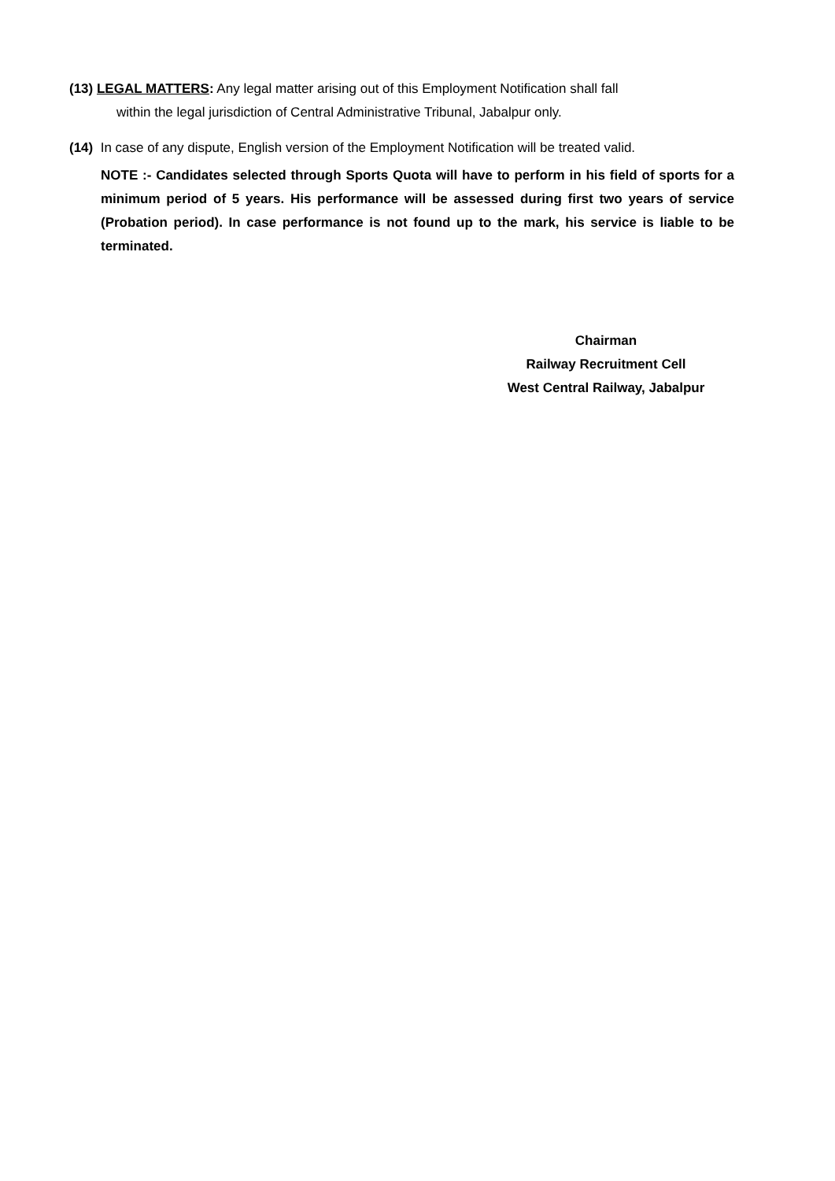(13) LEGAL MATTERS: Any legal matter arising out of this Employment Notification shall fall
within the legal jurisdiction of Central Administrative Tribunal, Jabalpur only.
(14) In case of any dispute, English version of the Employment Notification will be treated valid.
NOTE :- Candidates selected through Sports Quota will have to perform in his field of sports for a minimum period of 5 years. His performance will be assessed during first two years of service (Probation period). In case performance is not found up to the mark, his service is liable to be terminated.
Chairman
Railway Recruitment Cell
West Central Railway, Jabalpur